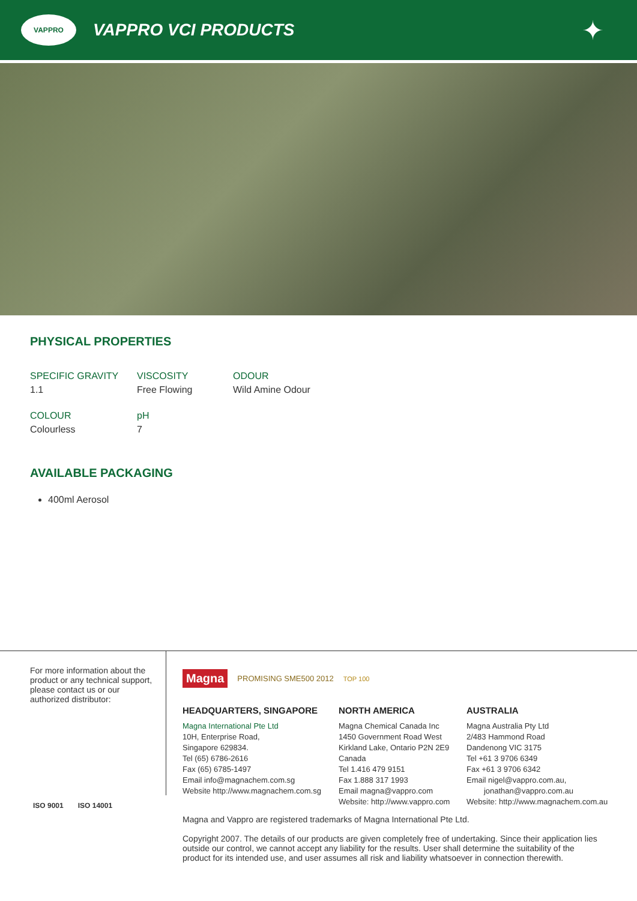VAPPRO
VAPPRO VCI PRODUCTS
✦
PHYSICAL PROPERTIES
SPECIFIC GRAVITY
1.1
VISCOSITY
Free Flowing
ODOUR
Wild Amine Odour
COLOUR
Colourless
pH
7
AVAILABLE PACKAGING
400ml Aerosol
For more information about the product or any technical support, please contact us or our authorized distributor:
Magna PROMISING SME500 2012 TOP 100
HEADQUARTERS, SINGAPORE
Magna International Pte Ltd
10H, Enterprise Road,
Singapore 629834.
Tel (65) 6786-2616
Fax (65) 6785-1497
Email info@magnachem.com.sg
Website http://www.magnachem.com.sg
NORTH AMERICA
Magna Chemical Canada Inc
1450 Government Road West
Kirkland Lake, Ontario P2N 2E9
Canada
Tel 1.416 479 9151
Fax 1.888 317 1993
Email magna@vappro.com
Website: http://www.vappro.com
AUSTRALIA
Magna Australia Pty Ltd
2/483 Hammond Road
Dandenong VIC 3175
Tel +61 3 9706 6349
Fax +61 3 9706 6342
Email nigel@vappro.com.au,
jonathan@vappro.com.au
Website: http://www.magnachem.com.au
ISO 9001 ISO 14001
Magna and Vappro are registered trademarks of Magna International Pte Ltd.
Copyright 2007. The details of our products are given completely free of undertaking. Since their application lies outside our control, we cannot accept any liability for the results. User shall determine the suitability of the product for its intended use, and user assumes all risk and liability whatsoever in connection therewith.